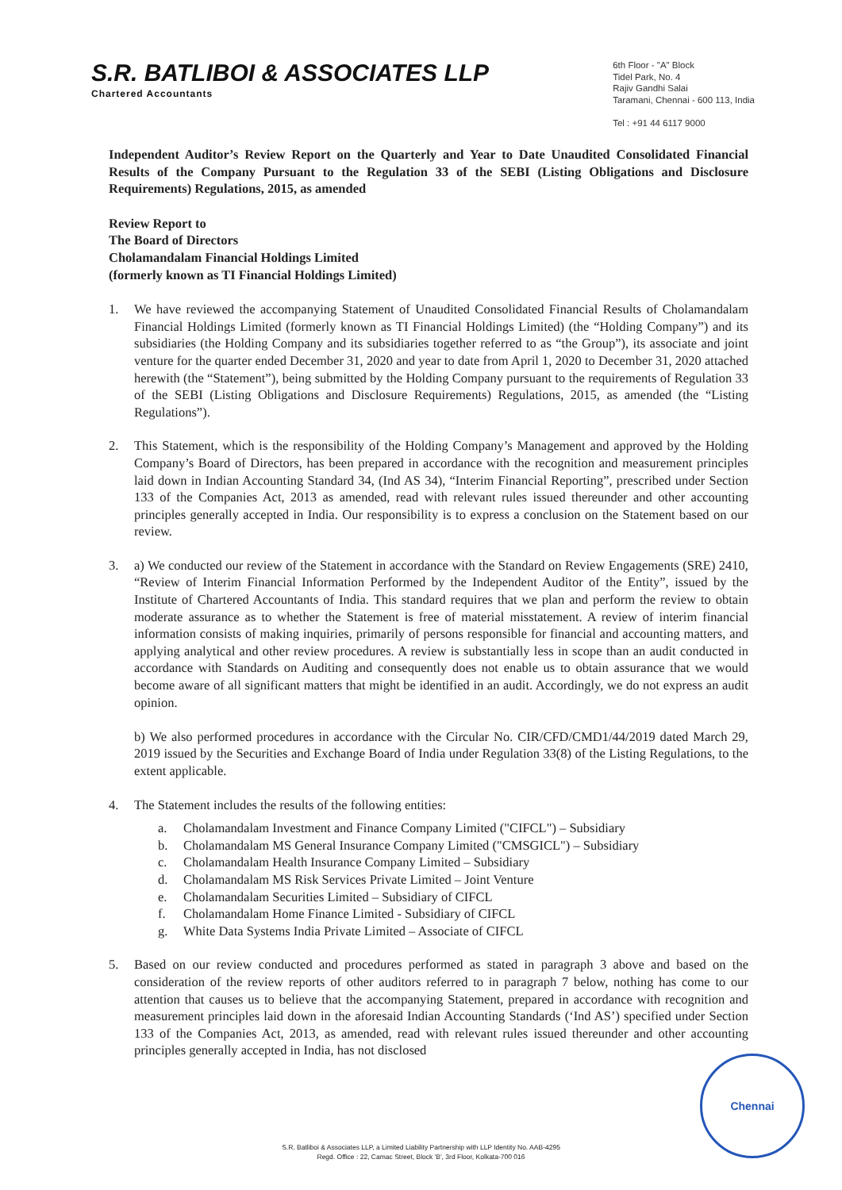S.R. BATLIBOI & ASSOCIATES LLP
Chartered Accountants
6th Floor - "A" Block
Tidel Park, No. 4
Rajiv Gandhi Salai
Taramani, Chennai - 600 113, India
Tel : +91 44 6117 9000
Independent Auditor’s Review Report on the Quarterly and Year to Date Unaudited Consolidated Financial Results of the Company Pursuant to the Regulation 33 of the SEBI (Listing Obligations and Disclosure Requirements) Regulations, 2015, as amended
Review Report to
The Board of Directors
Cholamandalam Financial Holdings Limited
(formerly known as TI Financial Holdings Limited)
1. We have reviewed the accompanying Statement of Unaudited Consolidated Financial Results of Cholamandalam Financial Holdings Limited (formerly known as TI Financial Holdings Limited) (the “Holding Company”) and its subsidiaries (the Holding Company and its subsidiaries together referred to as “the Group”), its associate and joint venture for the quarter ended December 31, 2020 and year to date from April 1, 2020 to December 31, 2020 attached herewith (the “Statement”), being submitted by the Holding Company pursuant to the requirements of Regulation 33 of the SEBI (Listing Obligations and Disclosure Requirements) Regulations, 2015, as amended (the “Listing Regulations”).
2. This Statement, which is the responsibility of the Holding Company’s Management and approved by the Holding Company’s Board of Directors, has been prepared in accordance with the recognition and measurement principles laid down in Indian Accounting Standard 34, (Ind AS 34), “Interim Financial Reporting”, prescribed under Section 133 of the Companies Act, 2013 as amended, read with relevant rules issued thereunder and other accounting principles generally accepted in India. Our responsibility is to express a conclusion on the Statement based on our review.
3. a) We conducted our review of the Statement in accordance with the Standard on Review Engagements (SRE) 2410, “Review of Interim Financial Information Performed by the Independent Auditor of the Entity”, issued by the Institute of Chartered Accountants of India. This standard requires that we plan and perform the review to obtain moderate assurance as to whether the Statement is free of material misstatement. A review of interim financial information consists of making inquiries, primarily of persons responsible for financial and accounting matters, and applying analytical and other review procedures. A review is substantially less in scope than an audit conducted in accordance with Standards on Auditing and consequently does not enable us to obtain assurance that we would become aware of all significant matters that might be identified in an audit. Accordingly, we do not express an audit opinion.
b) We also performed procedures in accordance with the Circular No. CIR/CFD/CMD1/44/2019 dated March 29, 2019 issued by the Securities and Exchange Board of India under Regulation 33(8) of the Listing Regulations, to the extent applicable.
4. The Statement includes the results of the following entities:
a. Cholamandalam Investment and Finance Company Limited ("CIFCL") – Subsidiary
b. Cholamandalam MS General Insurance Company Limited ("CMSGICL") – Subsidiary
c. Cholamandalam Health Insurance Company Limited – Subsidiary
d. Cholamandalam MS Risk Services Private Limited – Joint Venture
e. Cholamandalam Securities Limited – Subsidiary of CIFCL
f. Cholamandalam Home Finance Limited - Subsidiary of CIFCL
g. White Data Systems India Private Limited – Associate of CIFCL
5. Based on our review conducted and procedures performed as stated in paragraph 3 above and based on the consideration of the review reports of other auditors referred to in paragraph 7 below, nothing has come to our attention that causes us to believe that the accompanying Statement, prepared in accordance with recognition and measurement principles laid down in the aforesaid Indian Accounting Standards (‘Ind AS’) specified under Section 133 of the Companies Act, 2013, as amended, read with relevant rules issued thereunder and other accounting principles generally accepted in India, has not disclosed
Chennai
S.R. Batliboi & Associates LLP, a Limited Liability Partnership with LLP Identity No. AAB-4295
Regd. Office : 22, Camac Street, Block 'B', 3rd Floor, Kolkata-700 016